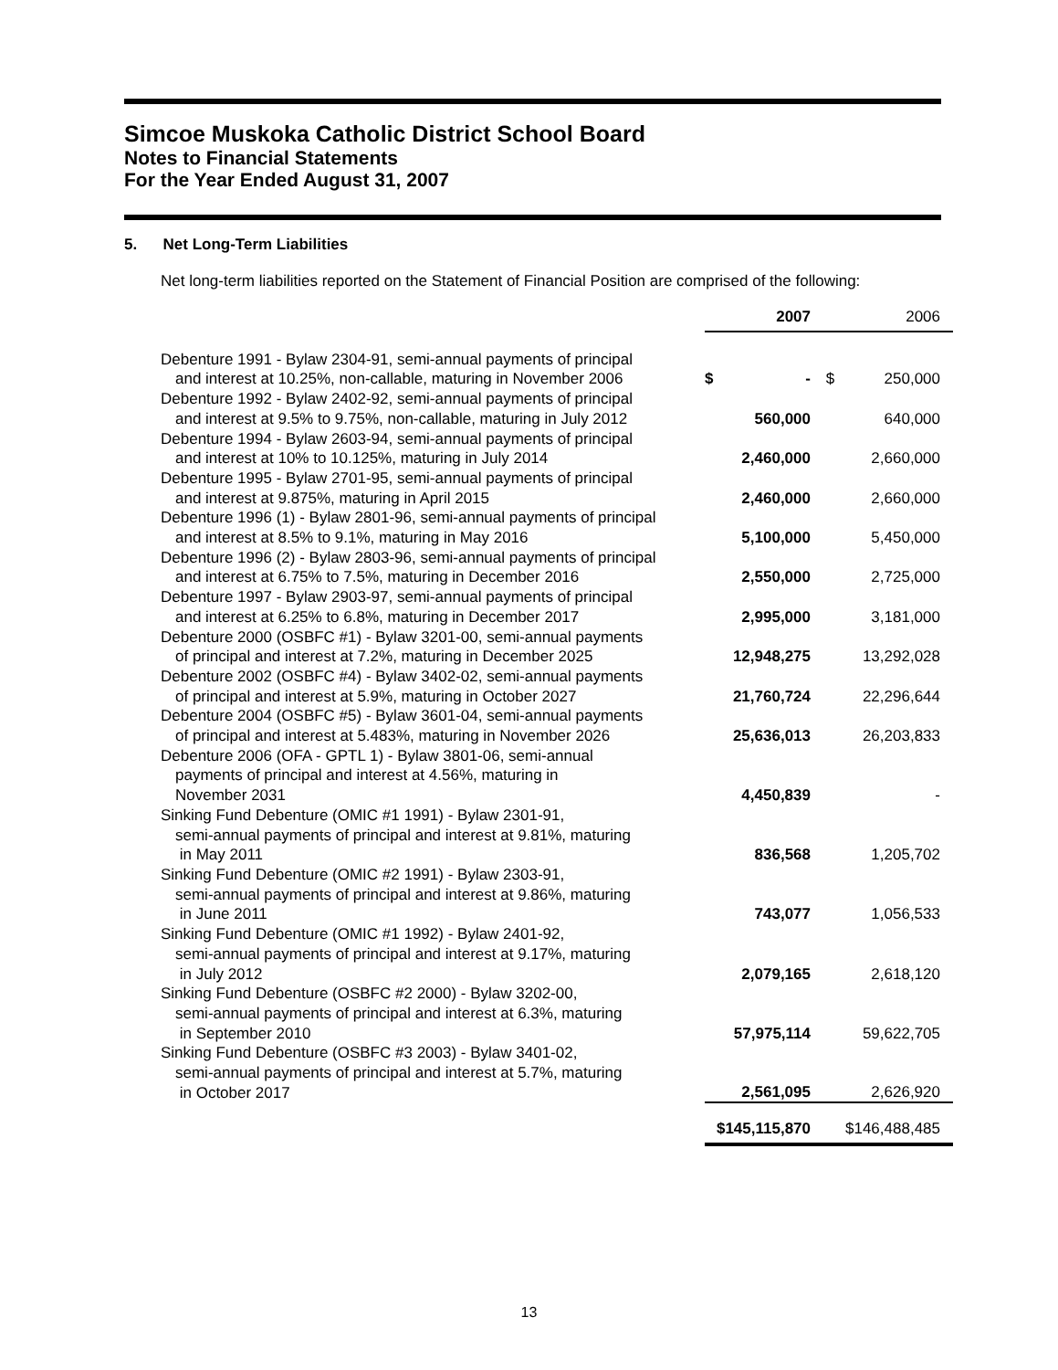Simcoe Muskoka Catholic District School Board
Notes to Financial Statements
For the Year Ended August 31, 2007
5. Net Long-Term Liabilities
Net long-term liabilities reported on the Statement of Financial Position are comprised of the following:
| | 2007 | 2006 |
| --- | --- | --- |
| Debenture 1991 - Bylaw 2304-91, semi-annual payments of principal and interest at 10.25%, non-callable, maturing in November 2006 | $ - | $ 250,000 |
| Debenture 1992 - Bylaw 2402-92, semi-annual payments of principal and interest at 9.5% to 9.75%, non-callable, maturing in July 2012 | 560,000 | 640,000 |
| Debenture 1994 - Bylaw 2603-94, semi-annual payments of principal and interest at 10% to 10.125%, maturing in July 2014 | 2,460,000 | 2,660,000 |
| Debenture 1995 - Bylaw 2701-95, semi-annual payments of principal and interest at 9.875%, maturing in April 2015 | 2,460,000 | 2,660,000 |
| Debenture 1996 (1) - Bylaw 2801-96, semi-annual payments of principal and interest at 8.5% to 9.1%, maturing in May 2016 | 5,100,000 | 5,450,000 |
| Debenture 1996 (2) - Bylaw 2803-96, semi-annual payments of principal and interest at 6.75% to 7.5%, maturing in December 2016 | 2,550,000 | 2,725,000 |
| Debenture 1997 - Bylaw 2903-97, semi-annual payments of principal and interest at 6.25% to 6.8%, maturing in December 2017 | 2,995,000 | 3,181,000 |
| Debenture 2000 (OSBFC #1) - Bylaw 3201-00, semi-annual payments of principal and interest at 7.2%, maturing in December 2025 | 12,948,275 | 13,292,028 |
| Debenture 2002 (OSBFC #4) - Bylaw 3402-02, semi-annual payments of principal and interest at 5.9%, maturing in October 2027 | 21,760,724 | 22,296,644 |
| Debenture 2004 (OSBFC #5) - Bylaw 3601-04, semi-annual payments of principal and interest at 5.483%, maturing in November 2026 | 25,636,013 | 26,203,833 |
| Debenture 2006 (OFA - GPTL 1) - Bylaw 3801-06, semi-annual payments of principal and interest at 4.56%, maturing in November 2031 | 4,450,839 | - |
| Sinking Fund Debenture (OMIC #1 1991) - Bylaw 2301-91, semi-annual payments of principal and interest at 9.81%, maturing in May 2011 | 836,568 | 1,205,702 |
| Sinking Fund Debenture (OMIC #2 1991) - Bylaw 2303-91, semi-annual payments of principal and interest at 9.86%, maturing in June 2011 | 743,077 | 1,056,533 |
| Sinking Fund Debenture (OMIC #1 1992) - Bylaw 2401-92, semi-annual payments of principal and interest at 9.17%, maturing in July 2012 | 2,079,165 | 2,618,120 |
| Sinking Fund Debenture (OSBFC #2 2000) - Bylaw 3202-00, semi-annual payments of principal and interest at 6.3%, maturing in September 2010 | 57,975,114 | 59,622,705 |
| Sinking Fund Debenture (OSBFC #3 2003) - Bylaw 3401-02, semi-annual payments of principal and interest at 5.7%, maturing in October 2017 | 2,561,095 | 2,626,920 |
| | $145,115,870 | $146,488,485 |
13